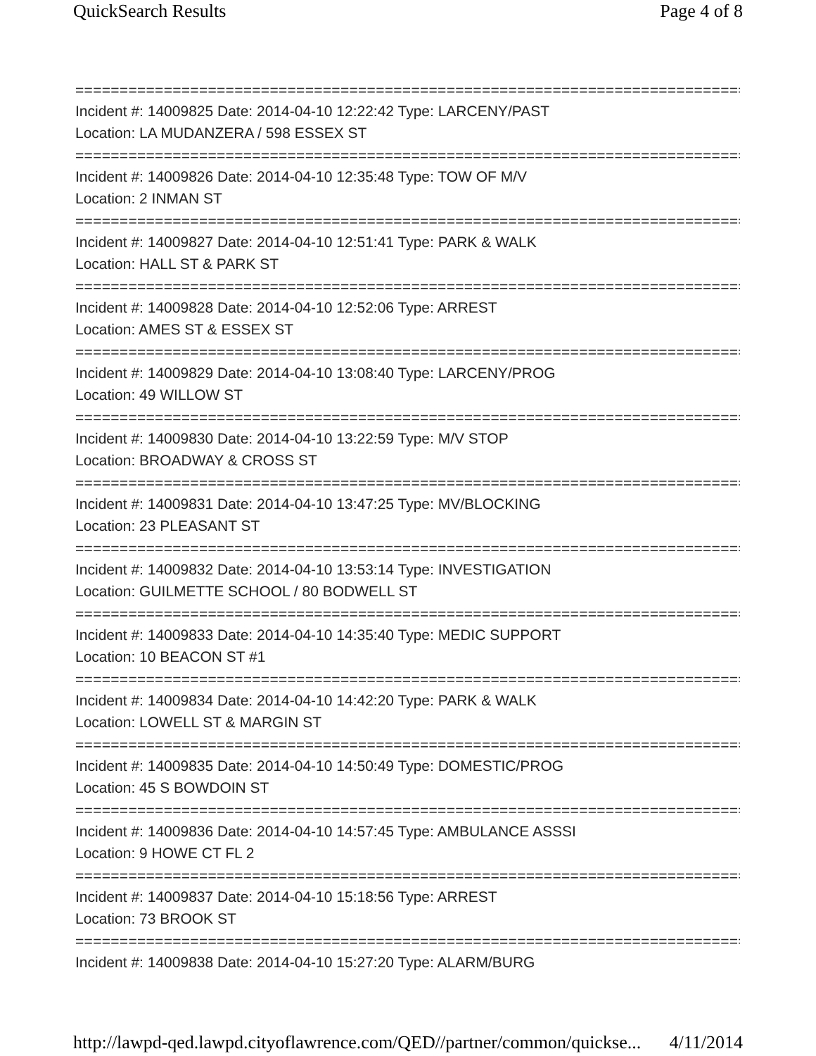QuickSearch Results Page 4 of 8
==============================================================================
Incident #: 14009825 Date: 2014-04-10 12:22:42 Type: LARCENY/PAST
Location: LA MUDANZERA / 598 ESSEX ST
==============================================================================
Incident #: 14009826 Date: 2014-04-10 12:35:48 Type: TOW OF M/V
Location: 2 INMAN ST
==============================================================================
Incident #: 14009827 Date: 2014-04-10 12:51:41 Type: PARK & WALK
Location: HALL ST & PARK ST
==============================================================================
Incident #: 14009828 Date: 2014-04-10 12:52:06 Type: ARREST
Location: AMES ST & ESSEX ST
==============================================================================
Incident #: 14009829 Date: 2014-04-10 13:08:40 Type: LARCENY/PROG
Location: 49 WILLOW ST
==============================================================================
Incident #: 14009830 Date: 2014-04-10 13:22:59 Type: M/V STOP
Location: BROADWAY & CROSS ST
==============================================================================
Incident #: 14009831 Date: 2014-04-10 13:47:25 Type: MV/BLOCKING
Location: 23 PLEASANT ST
==============================================================================
Incident #: 14009832 Date: 2014-04-10 13:53:14 Type: INVESTIGATION
Location: GUILMETTE SCHOOL / 80 BODWELL ST
==============================================================================
Incident #: 14009833 Date: 2014-04-10 14:35:40 Type: MEDIC SUPPORT
Location: 10 BEACON ST #1
==============================================================================
Incident #: 14009834 Date: 2014-04-10 14:42:20 Type: PARK & WALK
Location: LOWELL ST & MARGIN ST
==============================================================================
Incident #: 14009835 Date: 2014-04-10 14:50:49 Type: DOMESTIC/PROG
Location: 45 S BOWDOIN ST
==============================================================================
Incident #: 14009836 Date: 2014-04-10 14:57:45 Type: AMBULANCE ASSSI
Location: 9 HOWE CT FL 2
==============================================================================
Incident #: 14009837 Date: 2014-04-10 15:18:56 Type: ARREST
Location: 73 BROOK ST
==============================================================================
Incident #: 14009838 Date: 2014-04-10 15:27:20 Type: ALARM/BURG
http://lawpd-qed.lawpd.cityoflawrence.com/QED//partner/common/quickse... 4/11/2014